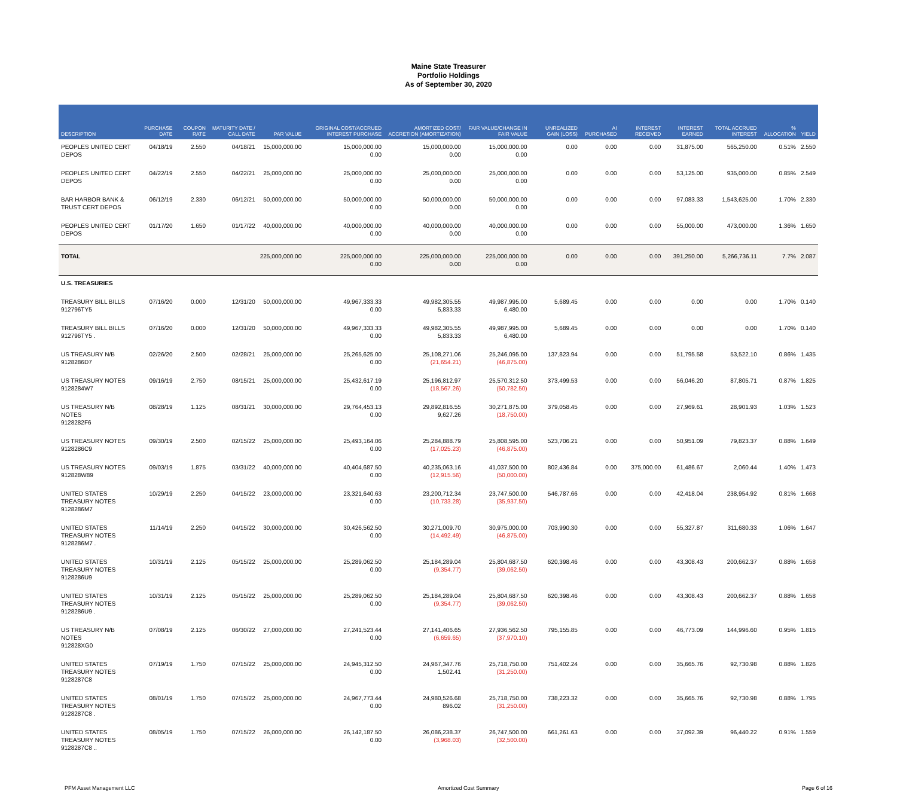Maine State Treasurer
Portfolio Holdings
As of September 30, 2020
| DESCRIPTION | PURCHASE DATE | COUPON RATE | MATURITY DATE / CALL DATE | PAR VALUE | ORIGINAL COST/ACCRUED INTEREST PURCHASE | AMORTIZED COST/ ACCRETION (AMORTIZATION) | FAIR VALUE/CHANGE IN FAIR VALUE | UNREALIZED GAIN (LOSS) | AI PURCHASED | INTEREST RECEIVED | INTEREST EARNED | TOTAL ACCRUED INTEREST | % ALLOCATION | YIELD |
| --- | --- | --- | --- | --- | --- | --- | --- | --- | --- | --- | --- | --- | --- | --- |
| PEOPLES UNITED CERT DEPOS | 04/18/19 | 2.550 | 04/18/21 | 15,000,000.00 | 15,000,000.00 0.00 | 15,000,000.00 0.00 | 15,000,000.00 0.00 | 0.00 | 0.00 | 0.00 | 31,875.00 | 565,250.00 | 0.51% | 2.550 |
| PEOPLES UNITED CERT DEPOS | 04/22/19 | 2.550 | 04/22/21 | 25,000,000.00 | 25,000,000.00 0.00 | 25,000,000.00 0.00 | 25,000,000.00 0.00 | 0.00 | 0.00 | 0.00 | 53,125.00 | 935,000.00 | 0.85% | 2.549 |
| BAR HARBOR BANK & TRUST CERT DEPOS | 06/12/19 | 2.330 | 06/12/21 | 50,000,000.00 | 50,000,000.00 0.00 | 50,000,000.00 0.00 | 50,000,000.00 0.00 | 0.00 | 0.00 | 0.00 | 97,083.33 | 1,543,625.00 | 1.70% | 2.330 |
| PEOPLES UNITED CERT DEPOS | 01/17/20 | 1.650 | 01/17/22 | 40,000,000.00 | 40,000,000.00 0.00 | 40,000,000.00 0.00 | 40,000,000.00 0.00 | 0.00 | 0.00 | 0.00 | 55,000.00 | 473,000.00 | 1.36% | 1.650 |
| TOTAL | | | | 225,000,000.00 | 225,000,000.00 0.00 | 225,000,000.00 0.00 | 225,000,000.00 0.00 | 0.00 | 0.00 | 0.00 | 391,250.00 | 5,266,736.11 | 7.7% | 2.087 |
| U.S. TREASURIES | | | | | | | | | | | | | | |
| TREASURY BILL BILLS 912796TY5 | 07/16/20 | 0.000 | 12/31/20 | 50,000,000.00 | 49,967,333.33 0.00 | 49,982,305.55 5,833.33 | 49,987,995.00 6,480.00 | 5,689.45 | 0.00 | 0.00 | 0.00 | 0.00 | 1.70% | 0.140 |
| TREASURY BILL BILLS 912796TY5 . | 07/16/20 | 0.000 | 12/31/20 | 50,000,000.00 | 49,967,333.33 0.00 | 49,982,305.55 5,833.33 | 49,987,995.00 6,480.00 | 5,689.45 | 0.00 | 0.00 | 0.00 | 0.00 | 1.70% | 0.140 |
| US TREASURY N/B 9128286D7 | 02/26/20 | 2.500 | 02/28/21 | 25,000,000.00 | 25,265,625.00 0.00 | 25,108,271.06 (21,654.21) | 25,246,095.00 (46,875.00) | 137,823.94 | 0.00 | 0.00 | 51,795.58 | 53,522.10 | 0.86% | 1.435 |
| US TREASURY NOTES 9128284W7 | 09/16/19 | 2.750 | 08/15/21 | 25,000,000.00 | 25,432,617.19 0.00 | 25,196,812.97 (18,567.26) | 25,570,312.50 (50,782.50) | 373,499.53 | 0.00 | 0.00 | 56,046.20 | 87,805.71 | 0.87% | 1.825 |
| US TREASURY N/B NOTES 9128282F6 | 08/28/19 | 1.125 | 08/31/21 | 30,000,000.00 | 29,764,453.13 0.00 | 29,892,816.55 9,627.26 | 30,271,875.00 (18,750.00) | 379,058.45 | 0.00 | 0.00 | 27,969.61 | 28,901.93 | 1.03% | 1.523 |
| US TREASURY NOTES 9128286C9 | 09/30/19 | 2.500 | 02/15/22 | 25,000,000.00 | 25,493,164.06 0.00 | 25,284,888.79 (17,025.23) | 25,808,595.00 (46,875.00) | 523,706.21 | 0.00 | 0.00 | 50,951.09 | 79,823.37 | 0.88% | 1.649 |
| US TREASURY NOTES 912828W89 | 09/03/19 | 1.875 | 03/31/22 | 40,000,000.00 | 40,404,687.50 0.00 | 40,235,063.16 (12,915.56) | 41,037,500.00 (50,000.00) | 802,436.84 | 0.00 | 375,000.00 | 61,486.67 | 2,060.44 | 1.40% | 1.473 |
| UNITED STATES TREASURY NOTES 9128286M7 | 10/29/19 | 2.250 | 04/15/22 | 23,000,000.00 | 23,321,640.63 0.00 | 23,200,712.34 (10,733.28) | 23,747,500.00 (35,937.50) | 546,787.66 | 0.00 | 0.00 | 42,418.04 | 238,954.92 | 0.81% | 1.668 |
| UNITED STATES TREASURY NOTES 9128286M7 . | 11/14/19 | 2.250 | 04/15/22 | 30,000,000.00 | 30,426,562.50 0.00 | 30,271,009.70 (14,492.49) | 30,975,000.00 (46,875.00) | 703,990.30 | 0.00 | 0.00 | 55,327.87 | 311,680.33 | 1.06% | 1.647 |
| UNITED STATES TREASURY NOTES 9128286U9 | 10/31/19 | 2.125 | 05/15/22 | 25,000,000.00 | 25,289,062.50 0.00 | 25,184,289.04 (9,354.77) | 25,804,687.50 (39,062.50) | 620,398.46 | 0.00 | 0.00 | 43,308.43 | 200,662.37 | 0.88% | 1.658 |
| UNITED STATES TREASURY NOTES 9128286U9 . | 10/31/19 | 2.125 | 05/15/22 | 25,000,000.00 | 25,289,062.50 0.00 | 25,184,289.04 (9,354.77) | 25,804,687.50 (39,062.50) | 620,398.46 | 0.00 | 0.00 | 43,308.43 | 200,662.37 | 0.88% | 1.658 |
| US TREASURY N/B NOTES 912828XG0 | 07/08/19 | 2.125 | 06/30/22 | 27,000,000.00 | 27,241,523.44 0.00 | 27,141,406.65 (6,659.65) | 27,936,562.50 (37,970.10) | 795,155.85 | 0.00 | 0.00 | 46,773.09 | 144,996.60 | 0.95% | 1.815 |
| UNITED STATES TREASURY NOTES 9128287C8 | 07/19/19 | 1.750 | 07/15/22 | 25,000,000.00 | 24,945,312.50 0.00 | 24,967,347.76 1,502.41 | 25,718,750.00 (31,250.00) | 751,402.24 | 0.00 | 0.00 | 35,665.76 | 92,730.98 | 0.88% | 1.826 |
| UNITED STATES TREASURY NOTES 9128287C8 . | 08/01/19 | 1.750 | 07/15/22 | 25,000,000.00 | 24,967,773.44 0.00 | 24,980,526.68 896.02 | 25,718,750.00 (31,250.00) | 738,223.32 | 0.00 | 0.00 | 35,665.76 | 92,730.98 | 0.88% | 1.795 |
| UNITED STATES TREASURY NOTES 9128287C8 .. | 08/05/19 | 1.750 | 07/15/22 | 26,000,000.00 | 26,142,187.50 0.00 | 26,086,238.37 (3,968.03) | 26,747,500.00 (32,500.00) | 661,261.63 | 0.00 | 0.00 | 37,092.39 | 96,440.22 | 0.91% | 1.559 |
PFM Asset Management LLC Amortized Cost Summary Page 6 of 16